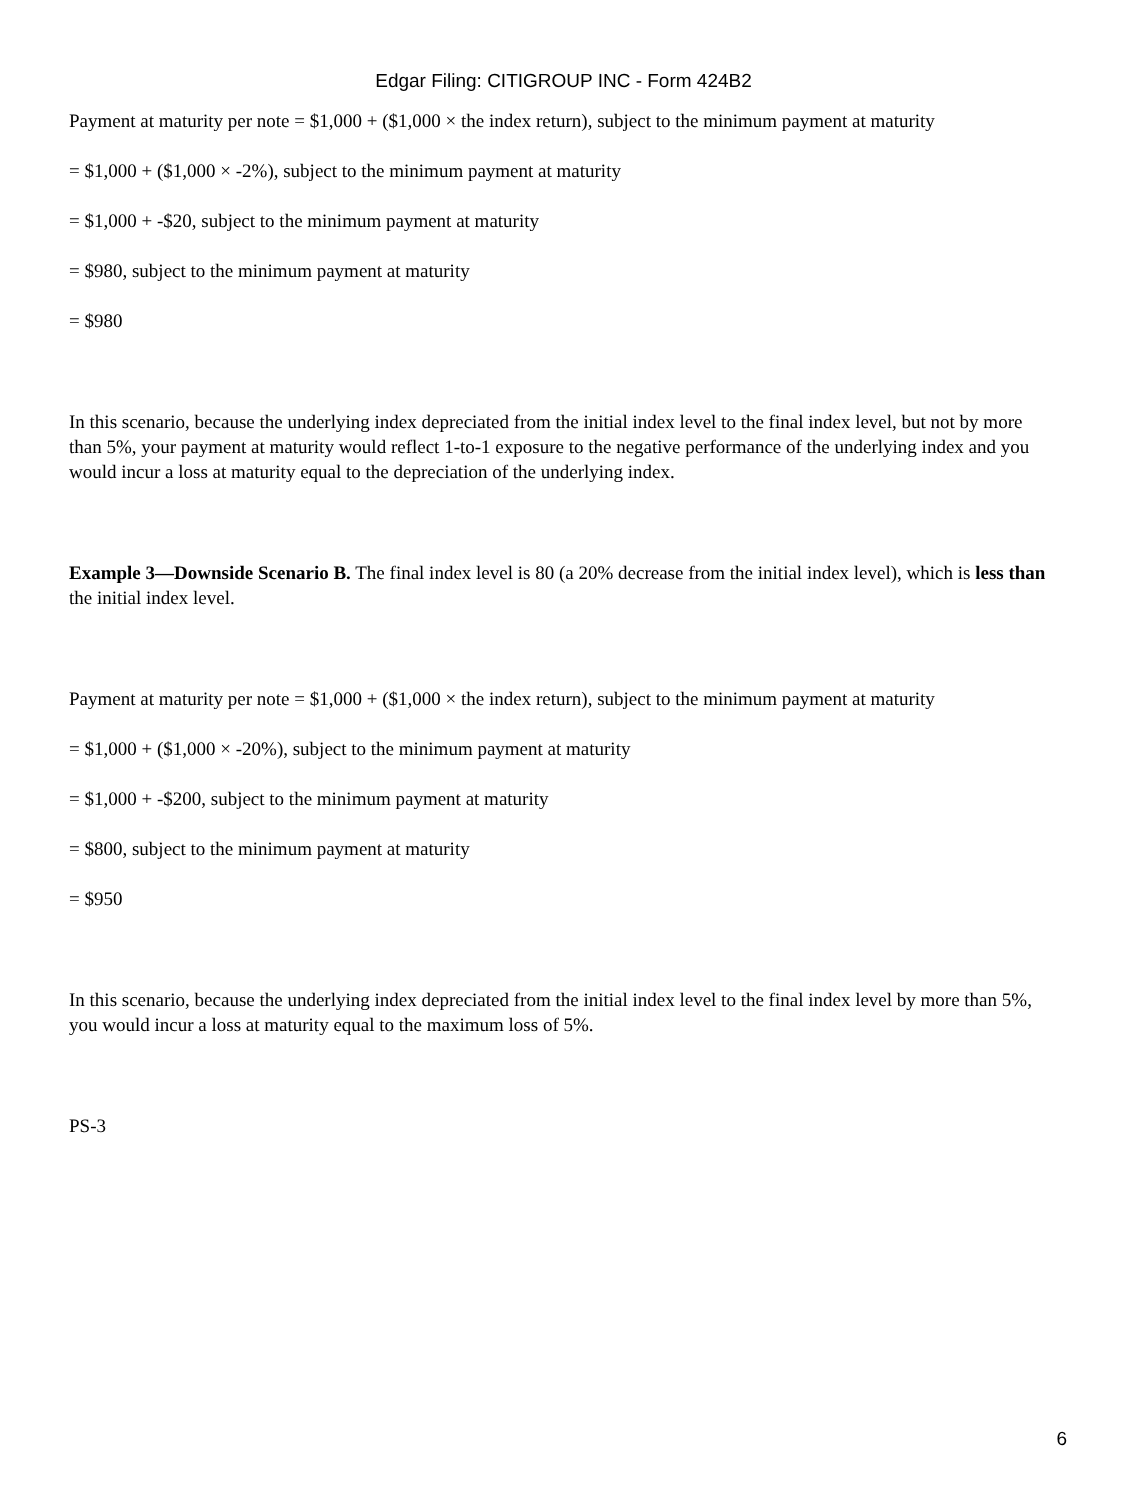Edgar Filing: CITIGROUP INC - Form 424B2
Payment at maturity per note = $1,000 + ($1,000 × the index return), subject to the minimum payment at maturity
= $1,000 + ($1,000 × -2%), subject to the minimum payment at maturity
= $1,000 + -$20, subject to the minimum payment at maturity
= $980, subject to the minimum payment at maturity
= $980
In this scenario, because the underlying index depreciated from the initial index level to the final index level, but not by more than 5%, your payment at maturity would reflect 1-to-1 exposure to the negative performance of the underlying index and you would incur a loss at maturity equal to the depreciation of the underlying index.
Example 3—Downside Scenario B. The final index level is 80 (a 20% decrease from the initial index level), which is less than the initial index level.
Payment at maturity per note = $1,000 + ($1,000 × the index return), subject to the minimum payment at maturity
= $1,000 + ($1,000 × -20%), subject to the minimum payment at maturity
= $1,000 + -$200, subject to the minimum payment at maturity
= $800, subject to the minimum payment at maturity
= $950
In this scenario, because the underlying index depreciated from the initial index level to the final index level by more than 5%, you would incur a loss at maturity equal to the maximum loss of 5%.
PS-3
6